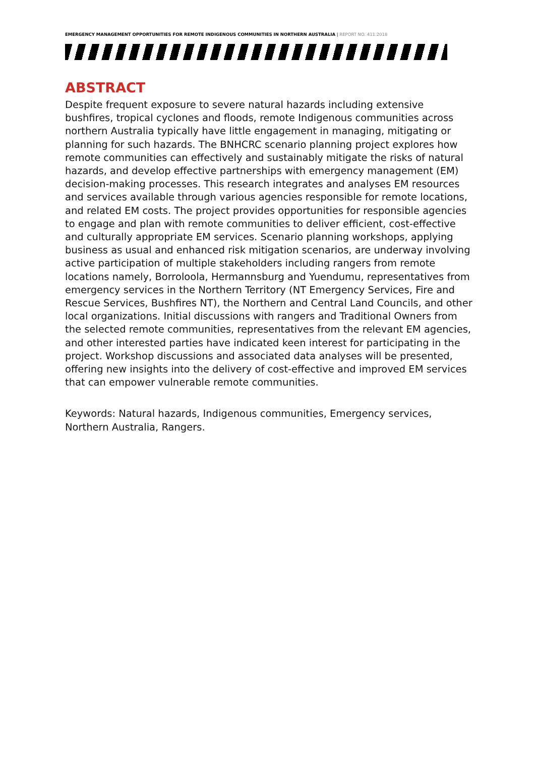EMERGENCY MANAGEMENT OPPORTUNITIES FOR REMOTE INDIGENOUS COMMUNITIES IN NORTHERN AUSTRALIA | REPORT NO. 411.2018
ABSTRACT
Despite frequent exposure to severe natural hazards including extensive bushfires, tropical cyclones and floods, remote Indigenous communities across northern Australia typically have little engagement in managing, mitigating or planning for such hazards. The BNHCRC scenario planning project explores how remote communities can effectively and sustainably mitigate the risks of natural hazards, and develop effective partnerships with emergency management (EM) decision-making processes. This research integrates and analyses EM resources and services available through various agencies responsible for remote locations, and related EM costs. The project provides opportunities for responsible agencies to engage and plan with remote communities to deliver efficient, cost-effective and culturally appropriate EM services. Scenario planning workshops, applying business as usual and enhanced risk mitigation scenarios, are underway involving active participation of multiple stakeholders including rangers from remote locations namely, Borroloola, Hermannsburg and Yuendumu, representatives from emergency services in the Northern Territory (NT Emergency Services, Fire and Rescue Services, Bushfires NT), the Northern and Central Land Councils, and other local organizations. Initial discussions with rangers and Traditional Owners from the selected remote communities, representatives from the relevant EM agencies, and other interested parties have indicated keen interest for participating in the project. Workshop discussions and associated data analyses will be presented, offering new insights into the delivery of cost-effective and improved EM services that can empower vulnerable remote communities.
Keywords: Natural hazards, Indigenous communities, Emergency services, Northern Australia, Rangers.